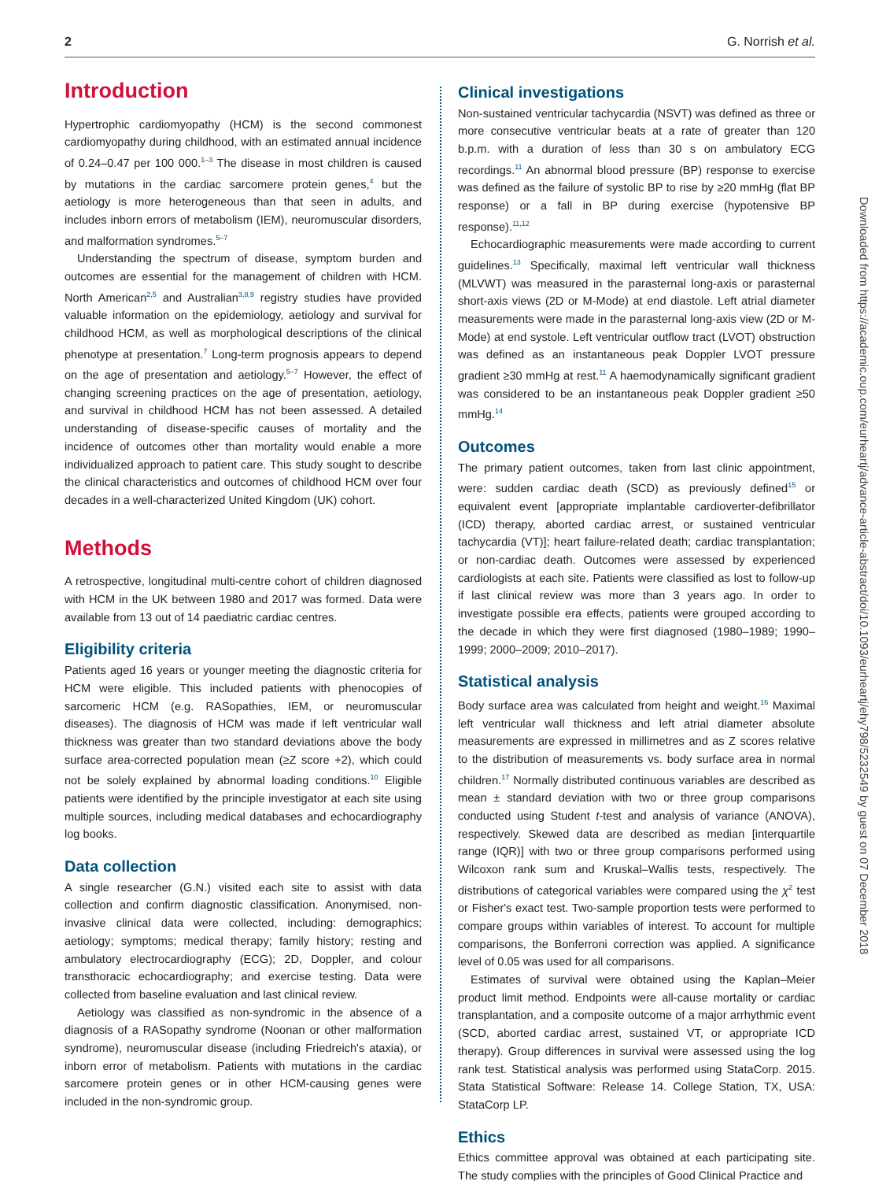2 G. Norrish et al.
Introduction
Hypertrophic cardiomyopathy (HCM) is the second commonest cardiomyopathy during childhood, with an estimated annual incidence of 0.24–0.47 per 100 000.<sup>1–3</sup> The disease in most children is caused by mutations in the cardiac sarcomere protein genes,<sup>4</sup> but the aetiology is more heterogeneous than that seen in adults, and includes inborn errors of metabolism (IEM), neuromuscular disorders, and malformation syndromes.<sup>5–7</sup>
Understanding the spectrum of disease, symptom burden and outcomes are essential for the management of children with HCM. North American<sup>2,5</sup> and Australian<sup>3,8,9</sup> registry studies have provided valuable information on the epidemiology, aetiology and survival for childhood HCM, as well as morphological descriptions of the clinical phenotype at presentation.<sup>7</sup> Long-term prognosis appears to depend on the age of presentation and aetiology.<sup>5–7</sup> However, the effect of changing screening practices on the age of presentation, aetiology, and survival in childhood HCM has not been assessed. A detailed understanding of disease-specific causes of mortality and the incidence of outcomes other than mortality would enable a more individualized approach to patient care. This study sought to describe the clinical characteristics and outcomes of childhood HCM over four decades in a well-characterized United Kingdom (UK) cohort.
Methods
A retrospective, longitudinal multi-centre cohort of children diagnosed with HCM in the UK between 1980 and 2017 was formed. Data were available from 13 out of 14 paediatric cardiac centres.
Eligibility criteria
Patients aged 16 years or younger meeting the diagnostic criteria for HCM were eligible. This included patients with phenocopies of sarcomeric HCM (e.g. RASopathies, IEM, or neuromuscular diseases). The diagnosis of HCM was made if left ventricular wall thickness was greater than two standard deviations above the body surface area-corrected population mean (≥Z score +2), which could not be solely explained by abnormal loading conditions.<sup>10</sup> Eligible patients were identified by the principle investigator at each site using multiple sources, including medical databases and echocardiography log books.
Data collection
A single researcher (G.N.) visited each site to assist with data collection and confirm diagnostic classification. Anonymised, non-invasive clinical data were collected, including: demographics; aetiology; symptoms; medical therapy; family history; resting and ambulatory electrocardiography (ECG); 2D, Doppler, and colour transthoracic echocardiography; and exercise testing. Data were collected from baseline evaluation and last clinical review.
Aetiology was classified as non-syndromic in the absence of a diagnosis of a RASopathy syndrome (Noonan or other malformation syndrome), neuromuscular disease (including Friedreich's ataxia), or inborn error of metabolism. Patients with mutations in the cardiac sarcomere protein genes or in other HCM-causing genes were included in the non-syndromic group.
Clinical investigations
Non-sustained ventricular tachycardia (NSVT) was defined as three or more consecutive ventricular beats at a rate of greater than 120 b.p.m. with a duration of less than 30 s on ambulatory ECG recordings.<sup>11</sup> An abnormal blood pressure (BP) response to exercise was defined as the failure of systolic BP to rise by ≥20 mmHg (flat BP response) or a fall in BP during exercise (hypotensive BP response).<sup>11,12</sup>
Echocardiographic measurements were made according to current guidelines.<sup>13</sup> Specifically, maximal left ventricular wall thickness (MLVWT) was measured in the parasternal long-axis or parasternal short-axis views (2D or M-Mode) at end diastole. Left atrial diameter measurements were made in the parasternal long-axis view (2D or M-Mode) at end systole. Left ventricular outflow tract (LVOT) obstruction was defined as an instantaneous peak Doppler LVOT pressure gradient ≥30 mmHg at rest.<sup>11</sup> A haemodynamically significant gradient was considered to be an instantaneous peak Doppler gradient ≥50 mmHg.<sup>14</sup>
Outcomes
The primary patient outcomes, taken from last clinic appointment, were: sudden cardiac death (SCD) as previously defined<sup>15</sup> or equivalent event [appropriate implantable cardioverter-defibrillator (ICD) therapy, aborted cardiac arrest, or sustained ventricular tachycardia (VT)]; heart failure-related death; cardiac transplantation; or non-cardiac death. Outcomes were assessed by experienced cardiologists at each site. Patients were classified as lost to follow-up if last clinical review was more than 3 years ago. In order to investigate possible era effects, patients were grouped according to the decade in which they were first diagnosed (1980–1989; 1990–1999; 2000–2009; 2010–2017).
Statistical analysis
Body surface area was calculated from height and weight.<sup>16</sup> Maximal left ventricular wall thickness and left atrial diameter absolute measurements are expressed in millimetres and as Z scores relative to the distribution of measurements vs. body surface area in normal children.<sup>17</sup> Normally distributed continuous variables are described as mean ± standard deviation with two or three group comparisons conducted using Student t-test and analysis of variance (ANOVA), respectively. Skewed data are described as median [interquartile range (IQR)] with two or three group comparisons performed using Wilcoxon rank sum and Kruskal–Wallis tests, respectively. The distributions of categorical variables were compared using the χ<sup>2</sup> test or Fisher's exact test. Two-sample proportion tests were performed to compare groups within variables of interest. To account for multiple comparisons, the Bonferroni correction was applied. A significance level of 0.05 was used for all comparisons.
Estimates of survival were obtained using the Kaplan–Meier product limit method. Endpoints were all-cause mortality or cardiac transplantation, and a composite outcome of a major arrhythmic event (SCD, aborted cardiac arrest, sustained VT, or appropriate ICD therapy). Group differences in survival were assessed using the log rank test. Statistical analysis was performed using StataCorp. 2015. Stata Statistical Software: Release 14. College Station, TX, USA: StataCorp LP.
Ethics
Ethics committee approval was obtained at each participating site. The study complies with the principles of Good Clinical Practice and
Downloaded from https://academic.oup.com/eurheartj/advance-article-abstract/doi/10.1093/eurheartj/ehy798/5232549 by guest on 07 December 2018